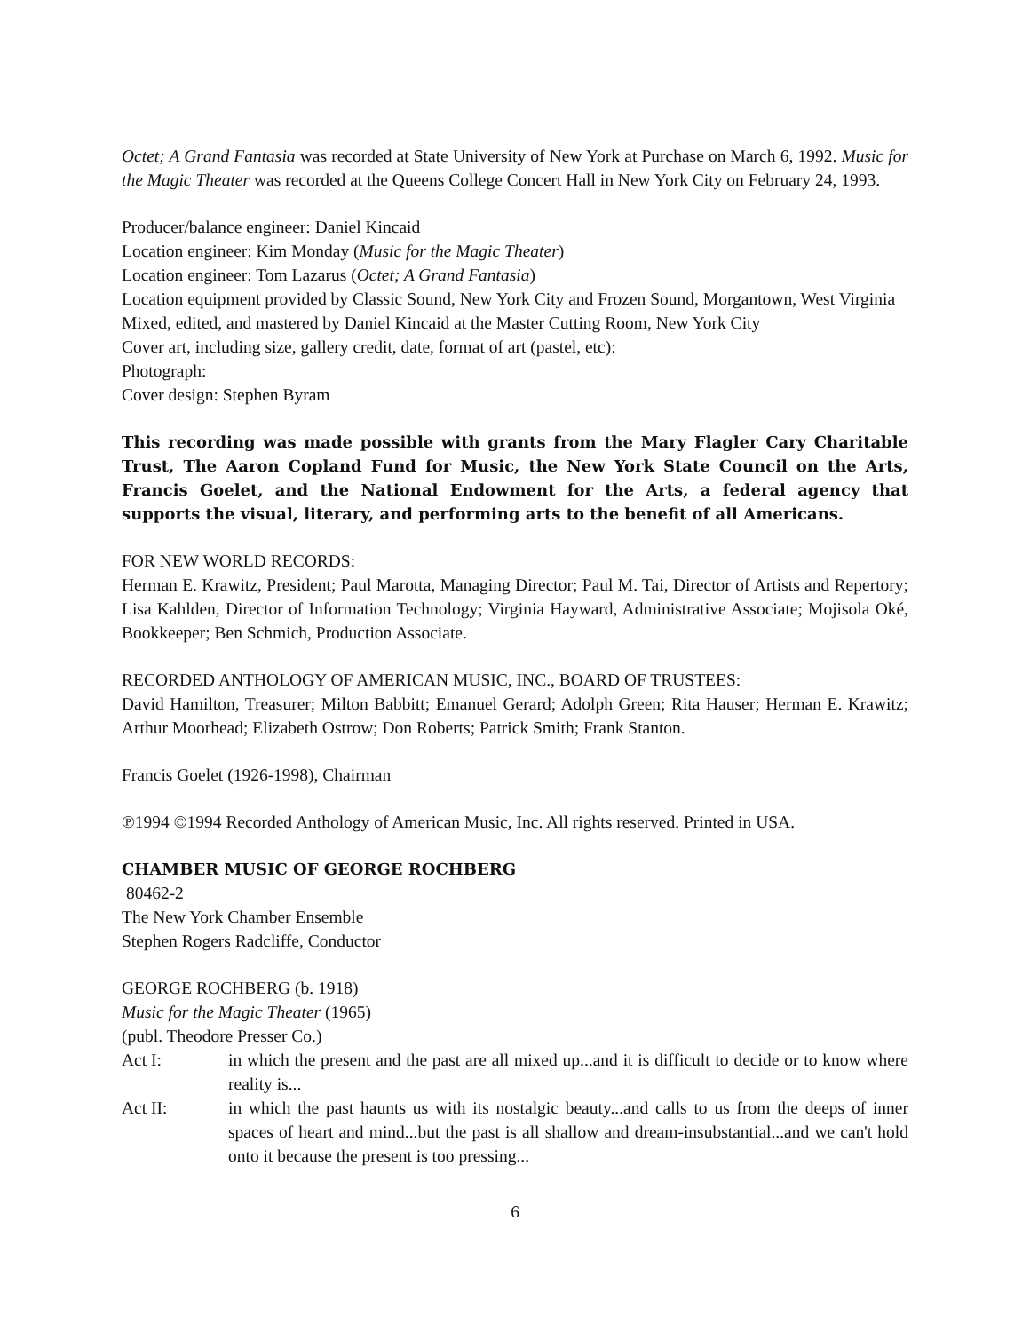Octet; A Grand Fantasia was recorded at State University of New York at Purchase on March 6, 1992. Music for the Magic Theater was recorded at the Queens College Concert Hall in New York City on February 24, 1993.
Producer/balance engineer: Daniel Kincaid
Location engineer: Kim Monday (Music for the Magic Theater)
Location engineer: Tom Lazarus (Octet; A Grand Fantasia)
Location equipment provided by Classic Sound, New York City and Frozen Sound, Morgantown, West Virginia
Mixed, edited, and mastered by Daniel Kincaid at the Master Cutting Room, New York City
Cover art, including size, gallery credit, date, format of art (pastel, etc):
Photograph:
Cover design: Stephen Byram
This recording was made possible with grants from the Mary Flagler Cary Charitable Trust, The Aaron Copland Fund for Music, the New York State Council on the Arts, Francis Goelet, and the National Endowment for the Arts, a federal agency that supports the visual, literary, and performing arts to the benefit of all Americans.
FOR NEW WORLD RECORDS:
Herman E. Krawitz, President; Paul Marotta, Managing Director; Paul M. Tai, Director of Artists and Repertory; Lisa Kahlden, Director of Information Technology; Virginia Hayward, Administrative Associate; Mojisola Oké, Bookkeeper; Ben Schmich, Production Associate.
RECORDED ANTHOLOGY OF AMERICAN MUSIC, INC., BOARD OF TRUSTEES:
David Hamilton, Treasurer; Milton Babbitt; Emanuel Gerard; Adolph Green; Rita Hauser; Herman E. Krawitz; Arthur Moorhead; Elizabeth Ostrow; Don Roberts; Patrick Smith; Frank Stanton.
Francis Goelet (1926-1998), Chairman
℗1994 ©1994 Recorded Anthology of American Music, Inc. All rights reserved. Printed in USA.
CHAMBER MUSIC OF GEORGE ROCHBERG
80462-2
The New York Chamber Ensemble
Stephen Rogers Radcliffe, Conductor
GEORGE ROCHBERG (b. 1918)
Music for the Magic Theater (1965)
(publ. Theodore Presser Co.)
Act I: in which the present and the past are all mixed up...and it is difficult to decide or to know where reality is...
Act II: in which the past haunts us with its nostalgic beauty...and calls to us from the deeps of inner spaces of heart and mind...but the past is all shallow and dream-insubstantial...and we can't hold onto it because the present is too pressing...
6